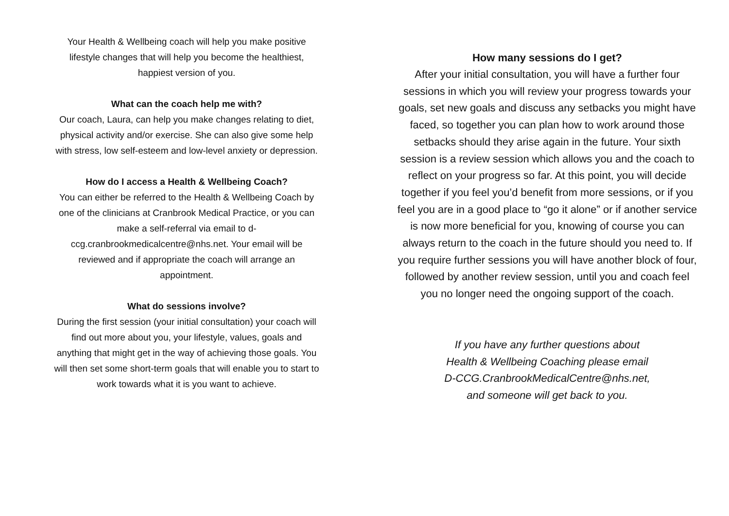Your Health & Wellbeing coach will help you make positive lifestyle changes that will help you become the healthiest, happiest version of you.
What can the coach help me with?
Our coach, Laura, can help you make changes relating to diet, physical activity and/or exercise. She can also give some help with stress, low self-esteem and low-level anxiety or depression.
How do I access a Health & Wellbeing Coach?
You can either be referred to the Health & Wellbeing Coach by one of the clinicians at Cranbrook Medical Practice, or you can make a self-referral via email to d-ccg.cranbrookmedicalcentre@nhs.net. Your email will be reviewed and if appropriate the coach will arrange an appointment.
What do sessions involve?
During the first session (your initial consultation) your coach will find out more about you, your lifestyle, values, goals and anything that might get in the way of achieving those goals. You will then set some short-term goals that will enable you to start to work towards what it is you want to achieve.
How many sessions do I get?
After your initial consultation, you will have a further four sessions in which you will review your progress towards your goals, set new goals and discuss any setbacks you might have faced, so together you can plan how to work around those setbacks should they arise again in the future. Your sixth session is a review session which allows you and the coach to reflect on your progress so far. At this point, you will decide together if you feel you’d benefit from more sessions, or if you feel you are in a good place to “go it alone” or if another service is now more beneficial for you, knowing of course you can always return to the coach in the future should you need to. If you require further sessions you will have another block of four, followed by another review session, until you and coach feel you no longer need the ongoing support of the coach.
If you have any further questions about
Health & Wellbeing Coaching please email
D-CCG.CranbrookMedicalCentre@nhs.net,
and someone will get back to you.